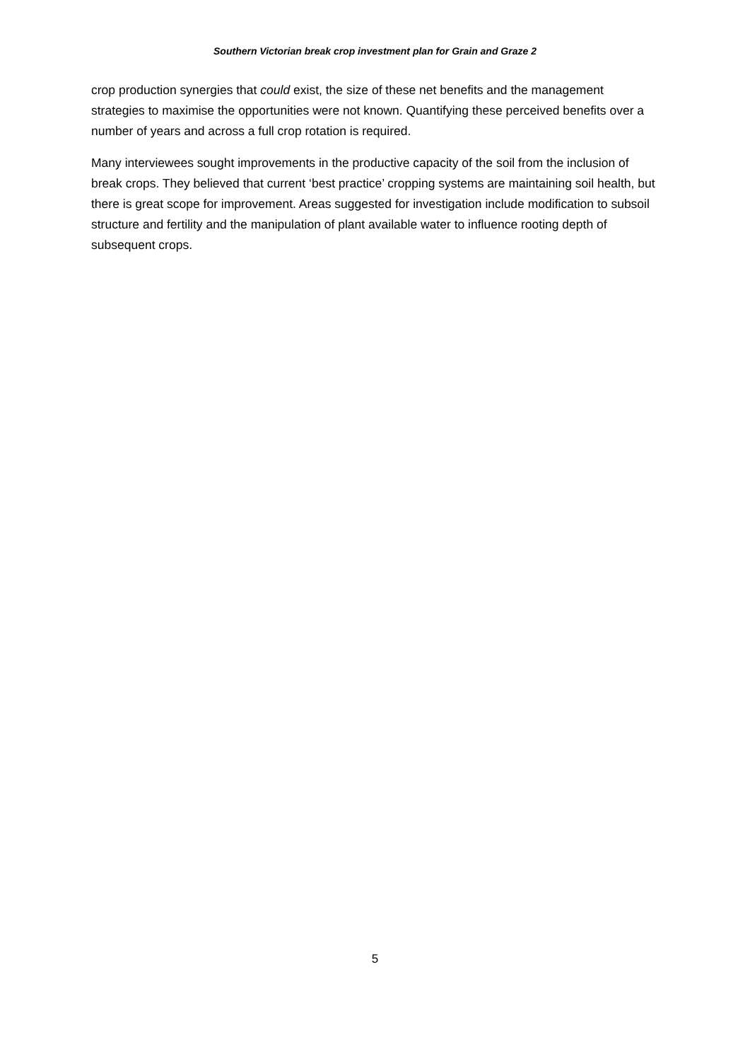Southern Victorian break crop investment plan for Grain and Graze 2
crop production synergies that could exist, the size of these net benefits and the management strategies to maximise the opportunities were not known. Quantifying these perceived benefits over a number of years and across a full crop rotation is required.
Many interviewees sought improvements in the productive capacity of the soil from the inclusion of break crops. They believed that current ‘best practice’ cropping systems are maintaining soil health, but there is great scope for improvement. Areas suggested for investigation include modification to subsoil structure and fertility and the manipulation of plant available water to influence rooting depth of subsequent crops.
5